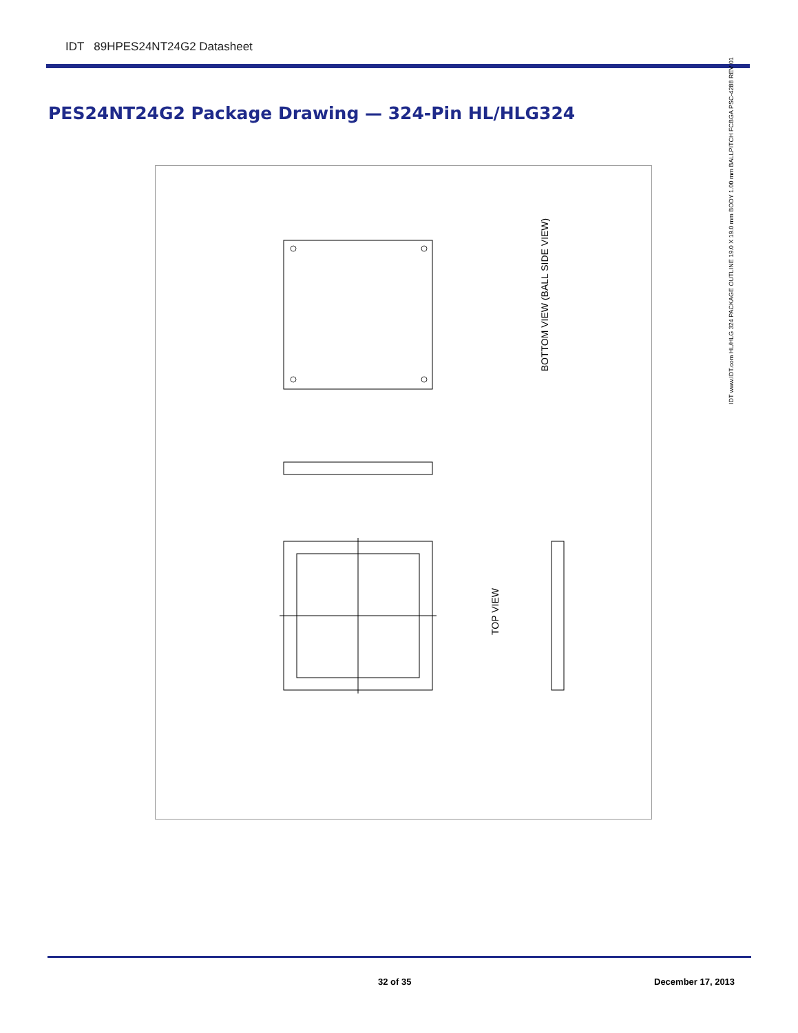IDT 89HPES24NT24G2 Datasheet
PES24NT24G2 Package Drawing — 324-Pin HL/HLG324
BOTTOM VIEW (BALL SIDE VIEW)
TOP VIEW
IDT www.IDT.com HL/HLG 324 PACKAGE OUTLINE 19.0 X 19.0 mm BODY 1.00 mm BALLPITCH FCBGA PSC-4288 REV 01
32 of 35 December 17, 2013